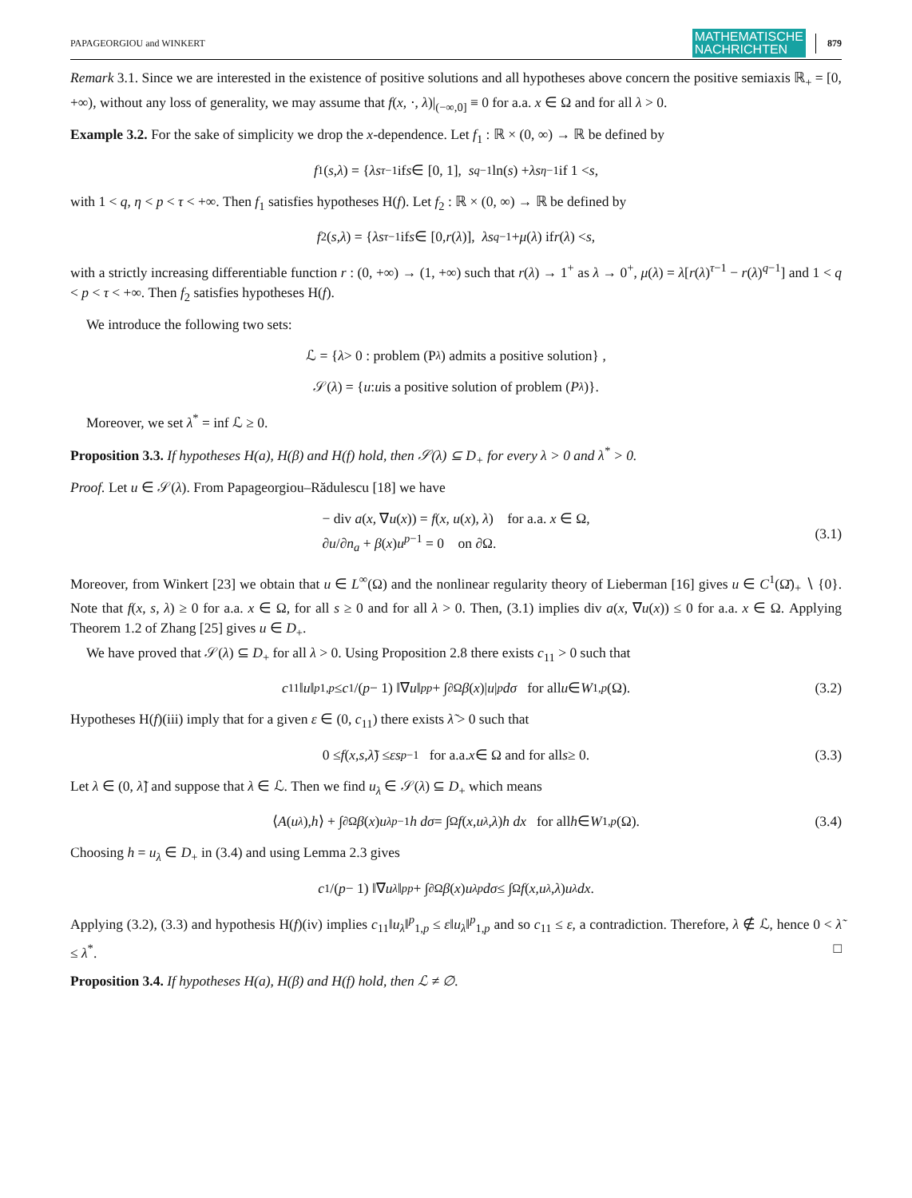PAPAGEORGIOU and WINKERT MATHEMATISCHE
NACHRICHTEN 879
Remark 3.1. Since we are interested in the existence of positive solutions and all hypotheses above concern the positive semiaxis ℝ<sub>+</sub> = [0, +∞), without any loss of generality, we may assume that f(x, ⋅, λ)|<sub>(−∞,0]</sub> ≡ 0 for a.a. x ∈ Ω and for all λ > 0.
Example 3.2. For the sake of simplicity we drop the x-dependence. Let f<sub>1</sub> : ℝ × (0, ∞) → ℝ be defined by
f<sub>1</sub>(s, λ) = { λs<sup>τ−1</sup> if s ∈ [0, 1], s<sup>q−1</sup> ln(s) + λs<sup>η−1</sup> if 1 < s,
with 1 < q, η < p < τ < +∞. Then f<sub>1</sub> satisfies hypotheses H(f). Let f<sub>2</sub> : ℝ × (0, ∞) → ℝ be defined by
f<sub>2</sub>(s, λ) = { λs<sup>τ−1</sup> if s ∈ [0, r (λ)], λs<sup>q−1</sup> + μ (λ) if r (λ) < s,
with a strictly increasing differentiable function r : (0, +∞) → (1, +∞) such that r(λ) → 1<sup>+</sup> as λ → 0<sup>+</sup>, μ(λ) = λ[r(λ)<sup>τ−1</sup> − r(λ)<sup>q−1</sup>] and 1 < q < p < τ < +∞. Then f<sub>2</sub> satisfies hypotheses H(f).
We introduce the following two sets:
ℒ = { λ > 0 : problem (P<sub>λ</sub>) admits a positive solution} ,
𝒮(λ) = { u : u is a positive solution of problem (P<sub>λ</sub>)}.
Moreover, we set λ<sup>*</sup> = inf ℒ ≥ 0.
Proposition 3.3. If hypotheses H(a), H(β) and H(f) hold, then 𝒮(λ) ⊆ D<sub>+</sub> for every λ > 0 and λ<sup>*</sup> > 0.
Proof. Let u ∈ 𝒮(λ). From Papageorgiou–Rădulescu [18] we have
− div a(x, ∇u(x)) = f(x, u(x), λ) for a.a. x ∈ Ω,
∂u/∂n<sub>a</sub> + β(x)u<sup>p−1</sup> = 0 on ∂Ω.
(3.1)
Moreover, from Winkert [23] we obtain that u ∈ L<sup>∞</sup>(Ω) and the nonlinear regularity theory of Lieberman [16] gives u ∈ C<sup>1</sup>(Ω̄)<sub>+</sub> ∖ {0}. Note that f(x, s, λ) ≥ 0 for a.a. x ∈ Ω, for all s ≥ 0 and for all λ > 0. Then, (3.1) implies div a(x, ∇u(x)) ≤ 0 for a.a. x ∈ Ω. Applying Theorem 1.2 of Zhang [25] gives u ∈ D<sub>+</sub>.
We have proved that 𝒮(λ) ⊆ D<sub>+</sub> for all λ > 0. Using Proposition 2.8 there exists c<sub>11</sub> > 0 such that
c<sub>11</sub>‖ u ‖<sup>p</sup><sub>1,p</sub> ≤ c<sub>1</sub>/(p − 1) ‖∇ u ‖<sup>p</sup><sub>p</sub> + ∫<sub>∂Ω</sub> β (x)| u |<sup>p</sup> dσ for all u ∈ W<sup>1,p</sup> (Ω). (3.2)
Hypotheses H(f)(iii) imply that for a given ε ∈ (0, c<sub>11</sub>) there exists λ̃ > 0 such that
0 ≤ f (x, s, λ̃) ≤ εs<sup>p−1</sup> for a.a. x ∈ Ω and for all s ≥ 0. (3.3)
Let λ ∈ (0, λ̃] and suppose that λ ∈ ℒ. Then we find u<sub>λ</sub> ∈ 𝒮(λ) ⊆ D<sub>+</sub> which means
⟨ A (u<sub>λ</sub>), h ⟩ + ∫<sub>∂Ω</sub> β (x) u<sub>λ</sub><sup>p−1</sup> h dσ = ∫<sub>Ω</sub> f (x, u<sub>λ</sub>, λ) h dx for all h ∈ W<sup>1,p</sup> (Ω). (3.4)
Choosing h = u<sub>λ</sub> ∈ D<sub>+</sub> in (3.4) and using Lemma 2.3 gives
c<sub>1</sub>/(p − 1) ‖∇ u<sub>λ</sub> ‖<sup>p</sup><sub>p</sub> + ∫<sub>∂Ω</sub> β (x) u<sub>λ</sub><sup>p</sup> dσ ≤ ∫<sub>Ω</sub> f (x, u<sub>λ</sub>, λ) u<sub>λ</sub> dx.
Applying (3.2), (3.3) and hypothesis H(f)(iv) implies c<sub>11</sub>‖u<sub>λ</sub>‖<sup>p</sup><sub>1,p</sub> ≤ ε‖u<sub>λ</sub>‖<sup>p</sup><sub>1,p</sub> and so c<sub>11</sub> ≤ ε, a contradiction. Therefore, λ ∉ ℒ, hence 0 < λ̃ ≤ λ<sup>*</sup>. □
Proposition 3.4. If hypotheses H(a), H(β) and H(f) hold, then ℒ ≠ ∅.